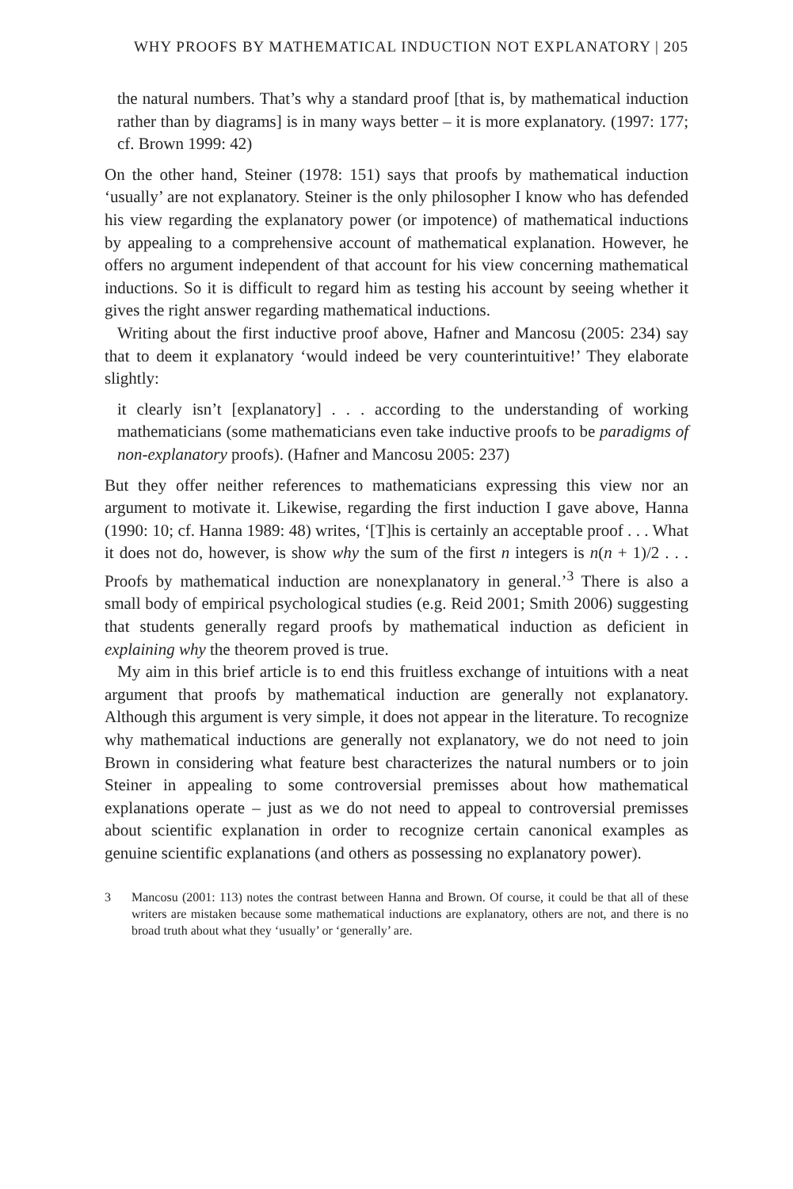WHY PROOFS BY MATHEMATICAL INDUCTION NOT EXPLANATORY | 205
the natural numbers. That’s why a standard proof [that is, by mathematical induction rather than by diagrams] is in many ways better – it is more explanatory. (1997: 177; cf. Brown 1999: 42)
On the other hand, Steiner (1978: 151) says that proofs by mathematical induction ‘usually’ are not explanatory. Steiner is the only philosopher I know who has defended his view regarding the explanatory power (or impotence) of mathematical inductions by appealing to a comprehensive account of mathematical explanation. However, he offers no argument independent of that account for his view concerning mathematical inductions. So it is difficult to regard him as testing his account by seeing whether it gives the right answer regarding mathematical inductions.
Writing about the first inductive proof above, Hafner and Mancosu (2005: 234) say that to deem it explanatory ‘would indeed be very counterintuitive!’ They elaborate slightly:
it clearly isn’t [explanatory] . . . according to the understanding of working mathematicians (some mathematicians even take inductive proofs to be paradigms of non-explanatory proofs). (Hafner and Mancosu 2005: 237)
But they offer neither references to mathematicians expressing this view nor an argument to motivate it. Likewise, regarding the first induction I gave above, Hanna (1990: 10; cf. Hanna 1989: 48) writes, ‘[T]his is certainly an acceptable proof . . . What it does not do, however, is show why the sum of the first n integers is n(n + 1)/2 . . . Proofs by mathematical induction are nonexplanatory in general.’<sup>3</sup> There is also a small body of empirical psychological studies (e.g. Reid 2001; Smith 2006) suggesting that students generally regard proofs by mathematical induction as deficient in explaining why the theorem proved is true.
My aim in this brief article is to end this fruitless exchange of intuitions with a neat argument that proofs by mathematical induction are generally not explanatory. Although this argument is very simple, it does not appear in the literature. To recognize why mathematical inductions are generally not explanatory, we do not need to join Brown in considering what feature best characterizes the natural numbers or to join Steiner in appealing to some controversial premisses about how mathematical explanations operate – just as we do not need to appeal to controversial premisses about scientific explanation in order to recognize certain canonical examples as genuine scientific explanations (and others as possessing no explanatory power).
3
Mancosu (2001: 113) notes the contrast between Hanna and Brown. Of course, it could be that all of these writers are mistaken because some mathematical inductions are explanatory, others are not, and there is no broad truth about what they ‘usually’ or ‘generally’ are.